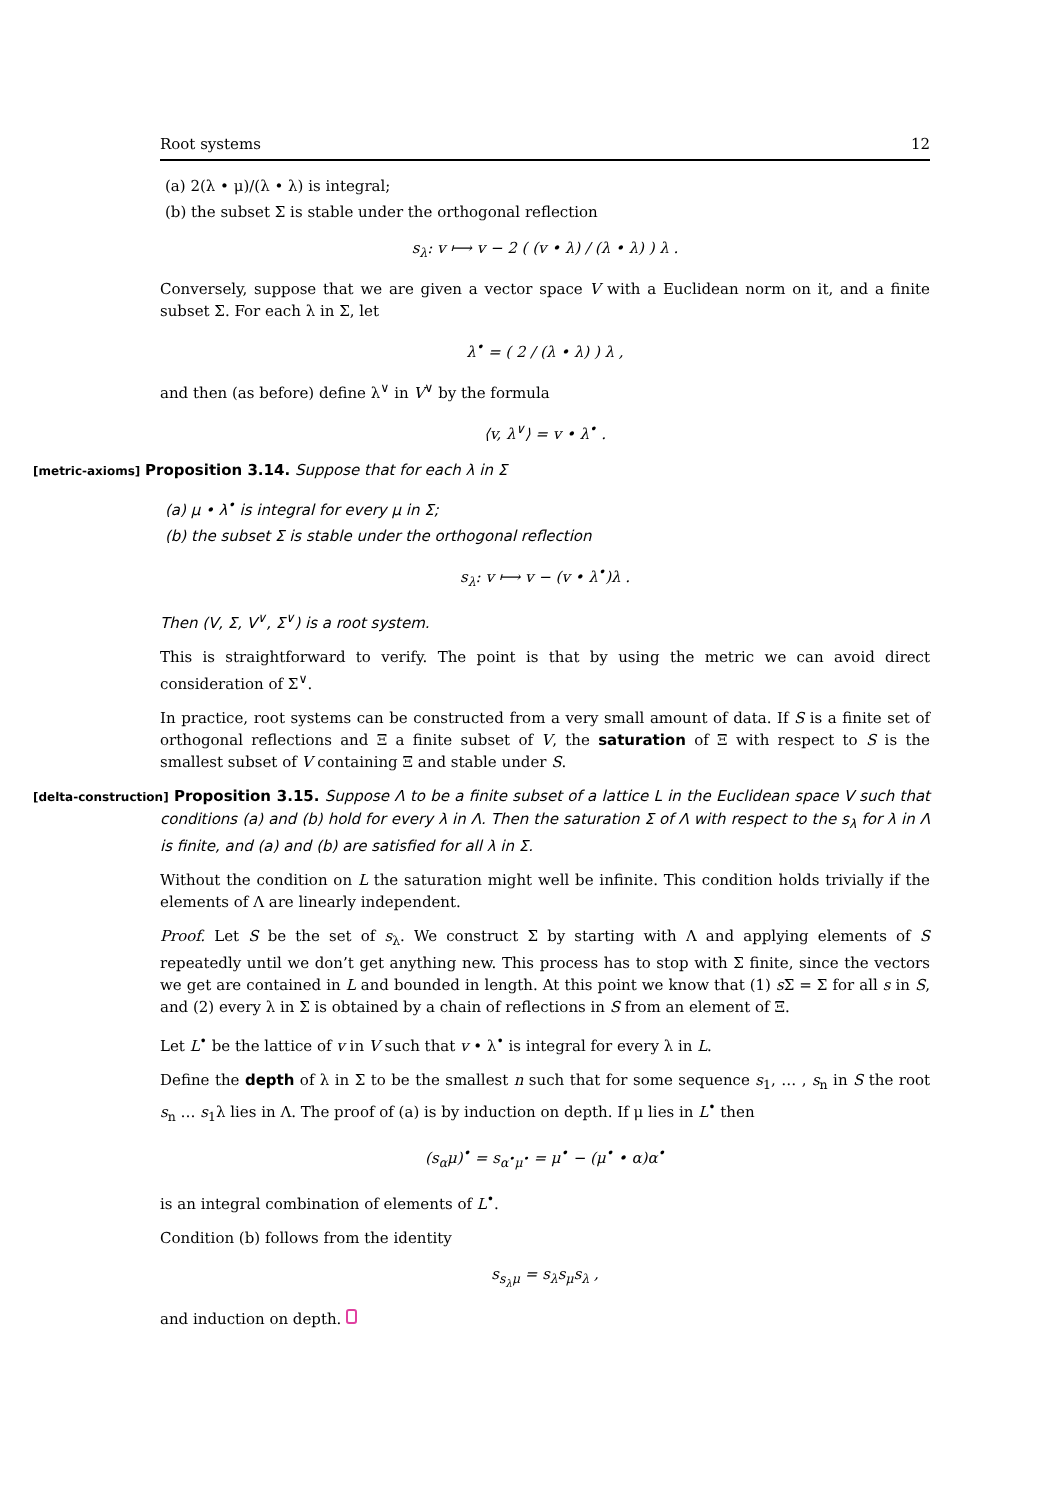Root systems 12
(a) 2(λ • μ)/(λ • λ) is integral;
(b) the subset Σ is stable under the orthogonal reflection
s<sub>λ</sub>: v ⟼ v − 2 ( (v • λ) / (λ • λ) ) λ .
Conversely, suppose that we are given a vector space V with a Euclidean norm on it, and a finite subset Σ. For each λ in Σ, let
λ<sup>•</sup> = ( 2 / (λ • λ) ) λ ,
and then (as before) define λ<sup>∨</sup> in V<sup>∨</sup> by the formula
⟨v, λ<sup>∨</sup>⟩ = v • λ<sup>•</sup> .
[metric-axioms] Proposition 3.14. Suppose that for each λ in Σ
(a) μ • λ<sup>•</sup> is integral for every μ in Σ;
(b) the subset Σ is stable under the orthogonal reflection
s<sub>λ</sub>: v ⟼ v − (v • λ<sup>•</sup>)λ .
Then (V, Σ, V<sup>∨</sup>, Σ<sup>∨</sup>) is a root system.
This is straightforward to verify. The point is that by using the metric we can avoid direct consideration of Σ<sup>∨</sup>.
In practice, root systems can be constructed from a very small amount of data. If S is a finite set of orthogonal reflections and Ξ a finite subset of V, the saturation of Ξ with respect to S is the smallest subset of V containing Ξ and stable under S.
[delta-construction] Proposition 3.15. Suppose Λ to be a finite subset of a lattice L in the Euclidean space V such that conditions (a) and (b) hold for every λ in Λ. Then the saturation Σ of Λ with respect to the s<sub>λ</sub> for λ in Λ is finite, and (a) and (b) are satisfied for all λ in Σ.
Without the condition on L the saturation might well be infinite. This condition holds trivially if the elements of Λ are linearly independent.
Proof. Let S be the set of s<sub>λ</sub>. We construct Σ by starting with Λ and applying elements of S repeatedly until we don’t get anything new. This process has to stop with Σ finite, since the vectors we get are contained in L and bounded in length. At this point we know that (1) s Σ = Σ for all s in S, and (2) every λ in Σ is obtained by a chain of reflections in S from an element of Ξ.
Let L<sup>•</sup> be the lattice of v in V such that v • λ<sup>•</sup> is integral for every λ in L.
Define the depth of λ in Σ to be the smallest n such that for some sequence s<sub>1</sub>, … , s<sub>n</sub> in S the root s<sub>n</sub> … s<sub>1</sub>λ lies in Λ. The proof of (a) is by induction on depth. If μ lies in L<sup>•</sup> then
(s<sub>α</sub>μ)<sup>•</sup> = s<sub>α<sup>•</sup>μ<sup>•</sup></sub> = μ<sup>•</sup> − (μ<sup>•</sup> • α)α<sup>•</sup>
is an integral combination of elements of L<sup>•</sup>.
Condition (b) follows from the identity
s<sub>s<sub>λ</sub>μ</sub> = s<sub>λ</sub>s<sub>μ</sub>s<sub>λ</sub> ,
and induction on depth.